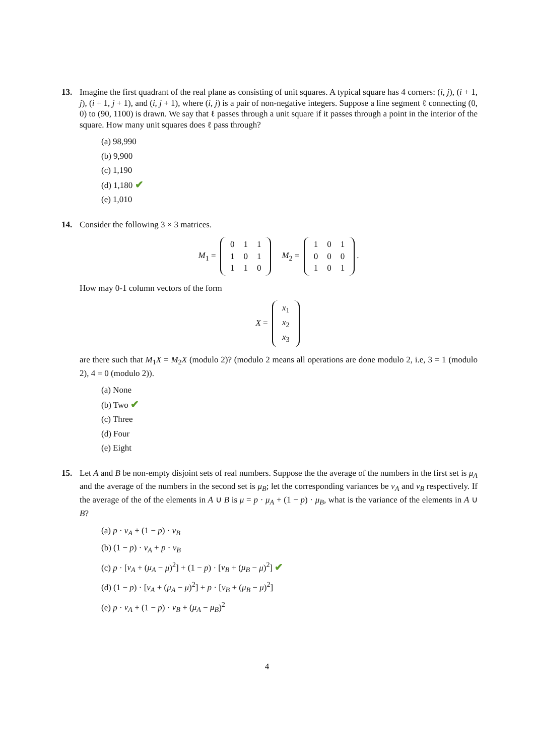13. Imagine the first quadrant of the real plane as consisting of unit squares. A typical square has 4 corners: (i, j), (i + 1, j), (i + 1, j + 1), and (i, j + 1), where (i, j) is a pair of non-negative integers. Suppose a line segment ℓ connecting (0, 0) to (90, 1100) is drawn. We say that ℓ passes through a unit square if it passes through a point in the interior of the square. How many unit squares does ℓ pass through?
(a) 98,990
(b) 9,900
(c) 1,190
(d) 1,180 ✔
(e) 1,010
14. Consider the following 3 × 3 matrices.
M<sub>1</sub> =
| 0 | 1 | 1 |
| 1 | 0 | 1 |
| 1 | 1 | 0 |
M<sub>2</sub> =
| 1 | 0 | 1 |
| 0 | 0 | 0 |
| 1 | 0 | 1 |
.
How may 0-1 column vectors of the form
X =
| x<sub>1</sub> |
| x<sub>2</sub> |
| x<sub>3</sub> |
are there such that M<sub>1</sub>X = M<sub>2</sub>X (modulo 2)? (modulo 2 means all operations are done modulo 2, i.e, 3 = 1 (modulo 2), 4 = 0 (modulo 2)).
(a) None
(b) Two ✔
(c) Three
(d) Four
(e) Eight
15. Let A and B be non-empty disjoint sets of real numbers. Suppose the the average of the numbers in the first set is μ<sub>A</sub> and the average of the numbers in the second set is μ<sub>B</sub>; let the corresponding variances be v<sub>A</sub> and v<sub>B</sub> respectively. If the average of the of the elements in A ∪ B is μ = p · μ<sub>A</sub> + (1 − p) · μ<sub>B</sub>, what is the variance of the elements in A ∪ B?
(a) p · v<sub>A</sub> + (1 − p) · v<sub>B</sub>
(b) (1 − p) · v<sub>A</sub> + p · v<sub>B</sub>
(c) p · [v<sub>A</sub> + (μ<sub>A</sub> − μ)<sup>2</sup>] + (1 − p) · [v<sub>B</sub> + (μ<sub>B</sub> − μ)<sup>2</sup>] ✔
(d) (1 − p) · [v<sub>A</sub> + (μ<sub>A</sub> − μ)<sup>2</sup>] + p · [v<sub>B</sub> + (μ<sub>B</sub> − μ)<sup>2</sup>]
(e) p · v<sub>A</sub> + (1 − p) · v<sub>B</sub> + (μ<sub>A</sub> − μ<sub>B</sub>)<sup>2</sup>
4